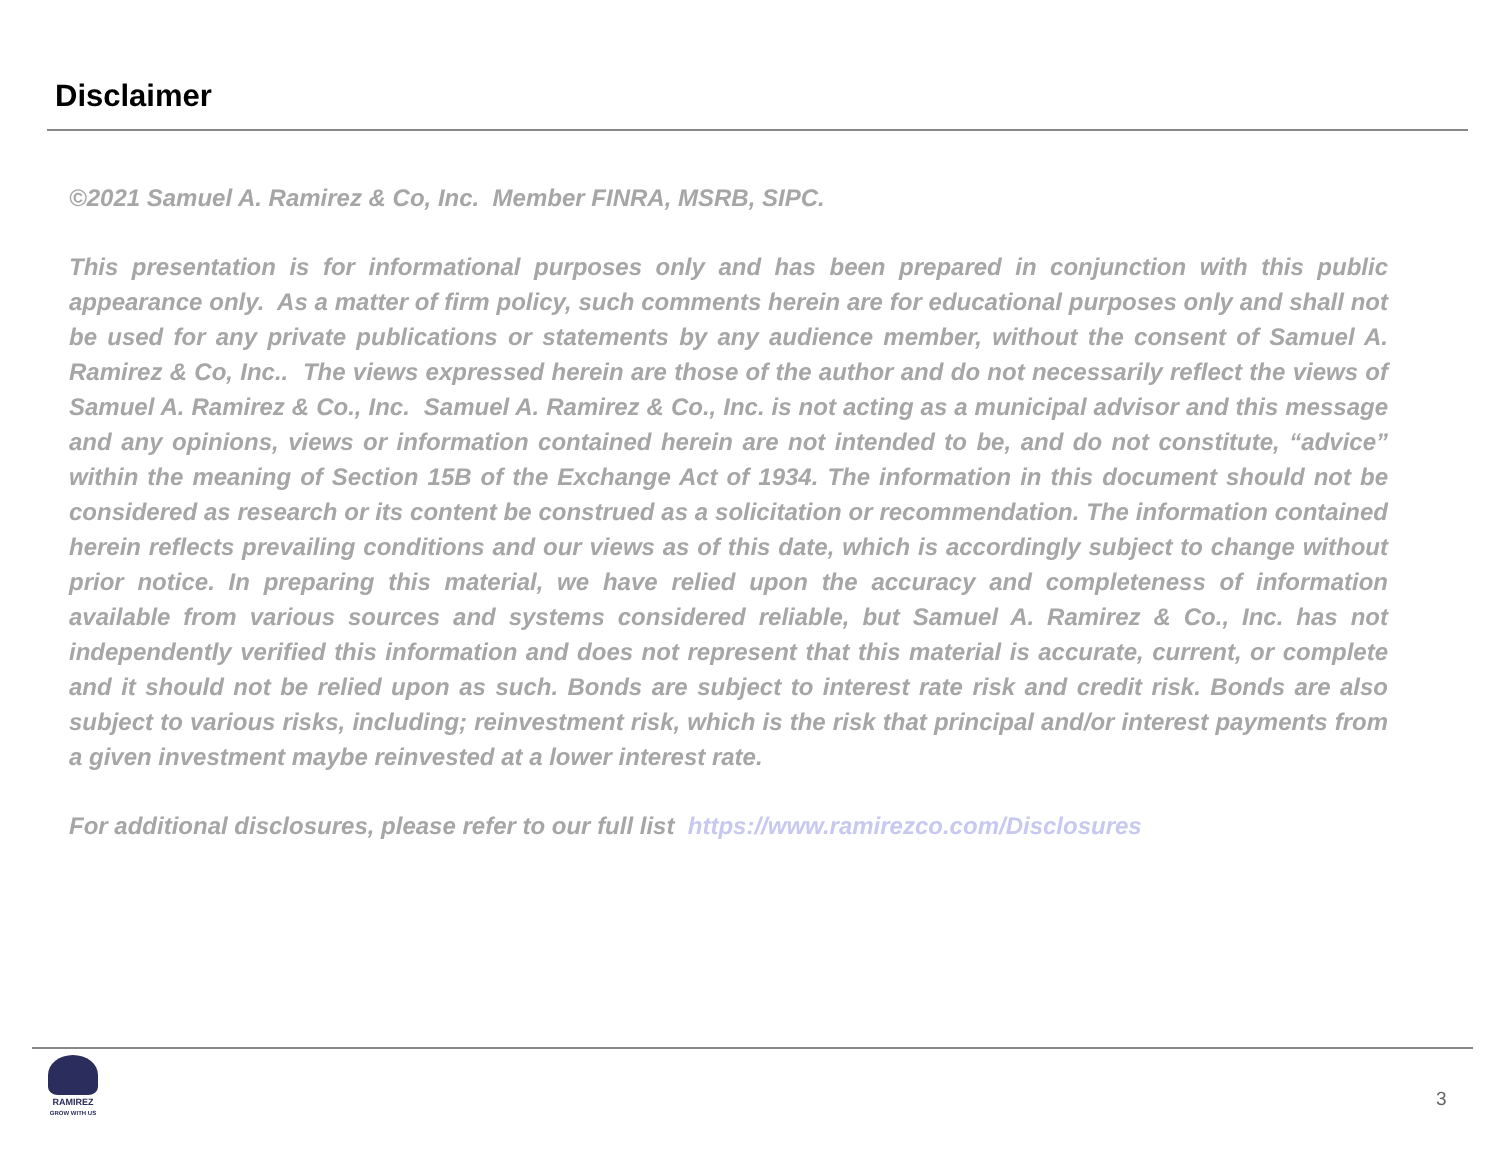Disclaimer
©2021 Samuel A. Ramirez & Co, Inc. Member FINRA, MSRB, SIPC.
This presentation is for informational purposes only and has been prepared in conjunction with this public appearance only. As a matter of firm policy, such comments herein are for educational purposes only and shall not be used for any private publications or statements by any audience member, without the consent of Samuel A. Ramirez & Co, Inc.. The views expressed herein are those of the author and do not necessarily reflect the views of Samuel A. Ramirez & Co., Inc. Samuel A. Ramirez & Co., Inc. is not acting as a municipal advisor and this message and any opinions, views or information contained herein are not intended to be, and do not constitute, “advice” within the meaning of Section 15B of the Exchange Act of 1934. The information in this document should not be considered as research or its content be construed as a solicitation or recommendation. The information contained herein reflects prevailing conditions and our views as of this date, which is accordingly subject to change without prior notice. In preparing this material, we have relied upon the accuracy and completeness of information available from various sources and systems considered reliable, but Samuel A. Ramirez & Co., Inc. has not independently verified this information and does not represent that this material is accurate, current, or complete and it should not be relied upon as such. Bonds are subject to interest rate risk and credit risk. Bonds are also subject to various risks, including; reinvestment risk, which is the risk that principal and/or interest payments from a given investment maybe reinvested at a lower interest rate.
For additional disclosures, please refer to our full list https://www.ramirezco.com/Disclosures
RAMIREZ
GROW WITH US
3